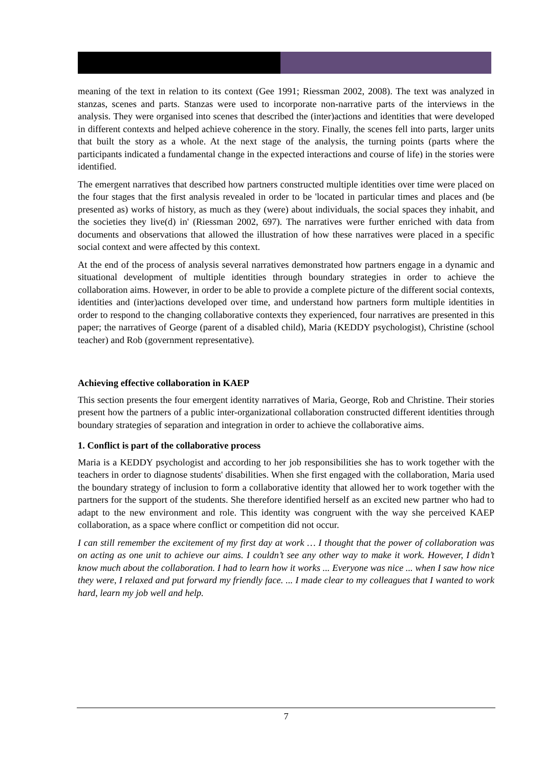meaning of the text in relation to its context (Gee 1991; Riessman 2002, 2008). The text was analyzed in stanzas, scenes and parts. Stanzas were used to incorporate non-narrative parts of the interviews in the analysis. They were organised into scenes that described the (inter)actions and identities that were developed in different contexts and helped achieve coherence in the story. Finally, the scenes fell into parts, larger units that built the story as a whole. At the next stage of the analysis, the turning points (parts where the participants indicated a fundamental change in the expected interactions and course of life) in the stories were identified.
The emergent narratives that described how partners constructed multiple identities over time were placed on the four stages that the first analysis revealed in order to be 'located in particular times and places and (be presented as) works of history, as much as they (were) about individuals, the social spaces they inhabit, and the societies they live(d) in' (Riessman 2002, 697). The narratives were further enriched with data from documents and observations that allowed the illustration of how these narratives were placed in a specific social context and were affected by this context.
At the end of the process of analysis several narratives demonstrated how partners engage in a dynamic and situational development of multiple identities through boundary strategies in order to achieve the collaboration aims. However, in order to be able to provide a complete picture of the different social contexts, identities and (inter)actions developed over time, and understand how partners form multiple identities in order to respond to the changing collaborative contexts they experienced, four narratives are presented in this paper; the narratives of George (parent of a disabled child), Maria (KEDDY psychologist), Christine (school teacher) and Rob (government representative).
Achieving effective collaboration in KAEP
This section presents the four emergent identity narratives of Maria, George, Rob and Christine. Their stories present how the partners of a public inter-organizational collaboration constructed different identities through boundary strategies of separation and integration in order to achieve the collaborative aims.
1. Conflict is part of the collaborative process
Maria is a KEDDY psychologist and according to her job responsibilities she has to work together with the teachers in order to diagnose students' disabilities. When she first engaged with the collaboration, Maria used the boundary strategy of inclusion to form a collaborative identity that allowed her to work together with the partners for the support of the students. She therefore identified herself as an excited new partner who had to adapt to the new environment and role. This identity was congruent with the way she perceived KAEP collaboration, as a space where conflict or competition did not occur.
I can still remember the excitement of my first day at work … I thought that the power of collaboration was on acting as one unit to achieve our aims. I couldn’t see any other way to make it work. However, I didn’t know much about the collaboration. I had to learn how it works ... Everyone was nice ... when I saw how nice they were, I relaxed and put forward my friendly face. ... I made clear to my colleagues that I wanted to work hard, learn my job well and help.
7